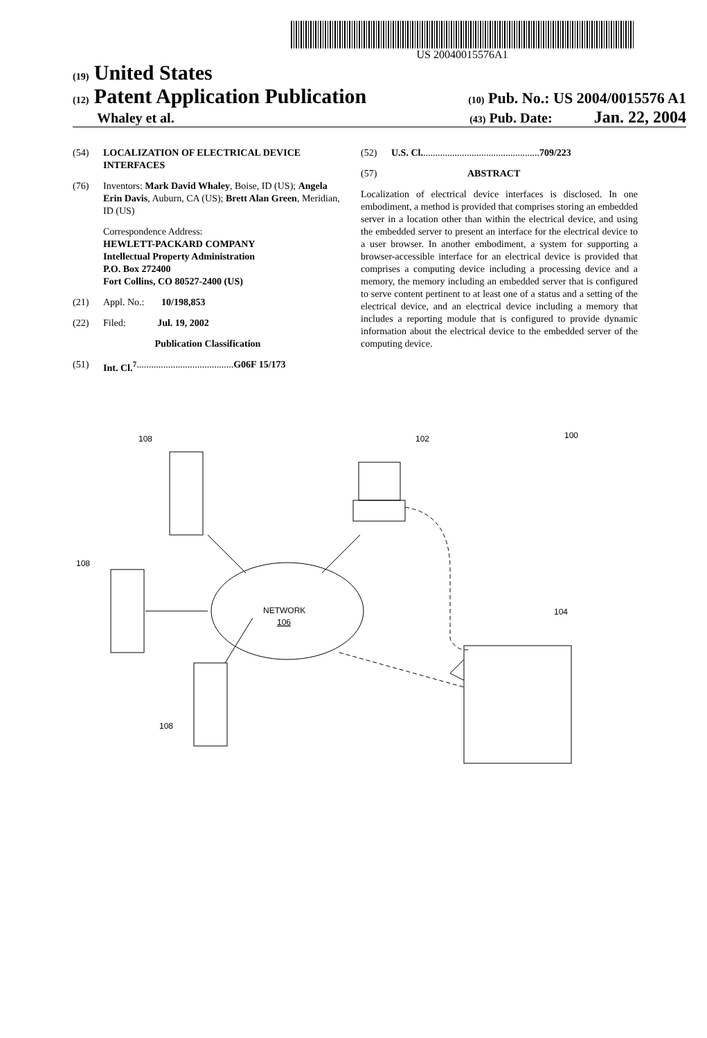US 20040015576A1
(19) United States
(12) Patent Application Publication (10) Pub. No.: US 2004/0015576 A1
Whaley et al. (43) Pub. Date: Jan. 22, 2004
(54) LOCALIZATION OF ELECTRICAL DEVICE INTERFACES
(76) Inventors: Mark David Whaley, Boise, ID (US); Angela Erin Davis, Auburn, CA (US); Brett Alan Green, Meridian, ID (US)
Correspondence Address:
HEWLETT-PACKARD COMPANY
Intellectual Property Administration
P.O. Box 272400
Fort Collins, CO 80527-2400 (US)
(21) Appl. No.: 10/198,853
(22) Filed: Jul. 19, 2002
Publication Classification
(51) Int. Cl.<sup>7</sup> ........................................ G06F 15/173
(52) U.S. Cl. ................................................ 709/223
(57) ABSTRACT
Localization of electrical device interfaces is disclosed. In one embodiment, a method is provided that comprises storing an embedded server in a location other than within the electrical device, and using the embedded server to present an interface for the electrical device to a user browser. In another embodiment, a system for supporting a browser-accessible interface for an electrical device is provided that comprises a computing device including a processing device and a memory, the memory including an embedded server that is configured to serve content pertinent to at least one of a status and a setting of the electrical device, and an electrical device including a memory that includes a reporting module that is configured to provide dynamic information about the electrical device to the embedded server of the computing device.
108
108
108
102
100
104
NETWORK
106